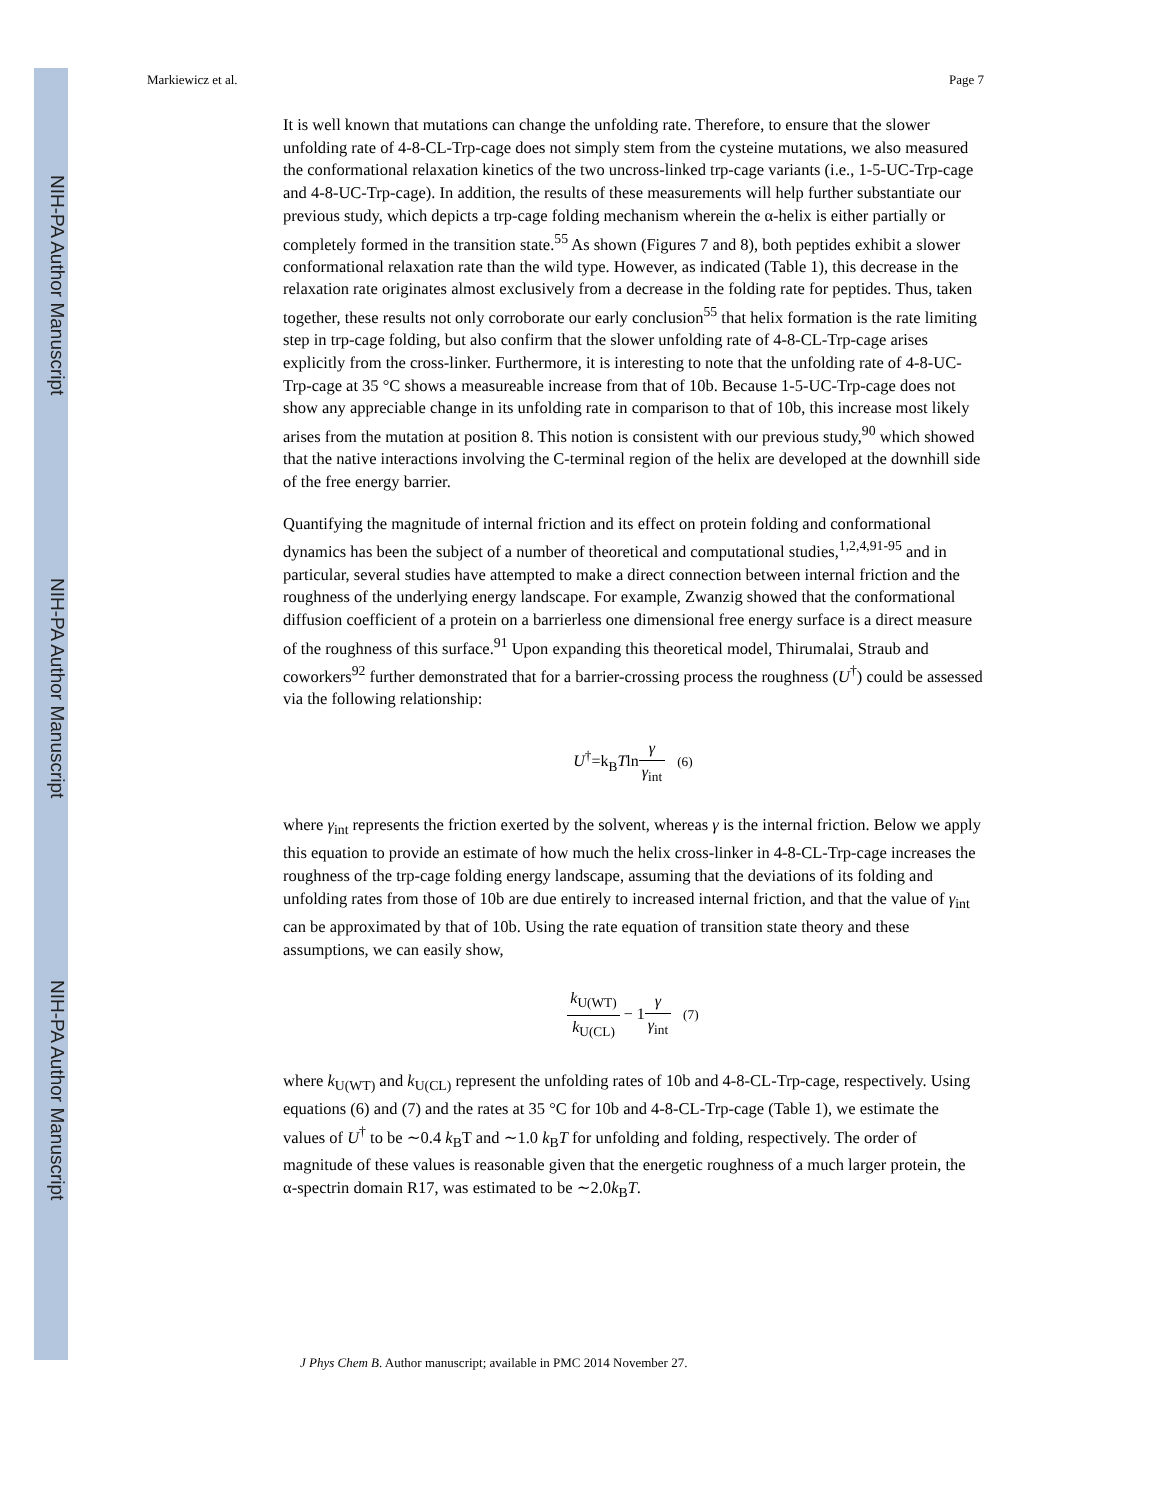NIH-PA Author Manuscript
NIH-PA Author Manuscript
NIH-PA Author Manuscript
Markiewicz et al. Page 7
It is well known that mutations can change the unfolding rate. Therefore, to ensure that the slower unfolding rate of 4-8-CL-Trp-cage does not simply stem from the cysteine mutations, we also measured the conformational relaxation kinetics of the two uncross-linked trp-cage variants (i.e., 1-5-UC-Trp-cage and 4-8-UC-Trp-cage). In addition, the results of these measurements will help further substantiate our previous study, which depicts a trp-cage folding mechanism wherein the α-helix is either partially or completely formed in the transition state.<sup>55</sup> As shown (Figures 7 and 8), both peptides exhibit a slower conformational relaxation rate than the wild type. However, as indicated (Table 1), this decrease in the relaxation rate originates almost exclusively from a decrease in the folding rate for peptides. Thus, taken together, these results not only corroborate our early conclusion<sup>55</sup> that helix formation is the rate limiting step in trp-cage folding, but also confirm that the slower unfolding rate of 4-8-CL-Trp-cage arises explicitly from the cross-linker. Furthermore, it is interesting to note that the unfolding rate of 4-8-UC-Trp-cage at 35 °C shows a measureable increase from that of 10b. Because 1-5-UC-Trp-cage does not show any appreciable change in its unfolding rate in comparison to that of 10b, this increase most likely arises from the mutation at position 8. This notion is consistent with our previous study,<sup>90</sup> which showed that the native interactions involving the C-terminal region of the helix are developed at the downhill side of the free energy barrier.
Quantifying the magnitude of internal friction and its effect on protein folding and conformational dynamics has been the subject of a number of theoretical and computational studies,<sup>1,2,4,91-95</sup> and in particular, several studies have attempted to make a direct connection between internal friction and the roughness of the underlying energy landscape. For example, Zwanzig showed that the conformational diffusion coefficient of a protein on a barrierless one dimensional free energy surface is a direct measure of the roughness of this surface.<sup>91</sup> Upon expanding this theoretical model, Thirumalai, Straub and coworkers<sup>92</sup> further demonstrated that for a barrier-crossing process the roughness (U<sup>†</sup>) could be assessed via the following relationship:
U<sup>†</sup>=k<sub>B</sub>Tlnγ γ<sub>int</sub> (6)
where γ<sub>int</sub> represents the friction exerted by the solvent, whereas γ is the internal friction. Below we apply this equation to provide an estimate of how much the helix cross-linker in 4-8-CL-Trp-cage increases the roughness of the trp-cage folding energy landscape, assuming that the deviations of its folding and unfolding rates from those of 10b are due entirely to increased internal friction, and that the value of γ<sub>int</sub> can be approximated by that of 10b. Using the rate equation of transition state theory and these assumptions, we can easily show,
k<sub>U(WT)</sub> k<sub>U(CL)</sub> − 1γ γ<sub>int</sub> (7)
where k<sub>U(WT)</sub> and k<sub>U(CL)</sub> represent the unfolding rates of 10b and 4-8-CL-Trp-cage, respectively. Using equations (6) and (7) and the rates at 35 °C for 10b and 4-8-CL-Trp-cage (Table 1), we estimate the values of U<sup>†</sup> to be ∼0.4 k<sub>B</sub>T and ∼1.0 k<sub>B</sub>T for unfolding and folding, respectively. The order of magnitude of these values is reasonable given that the energetic roughness of a much larger protein, the α-spectrin domain R17, was estimated to be ∼2.0k<sub>B</sub>T.
J Phys Chem B. Author manuscript; available in PMC 2014 November 27.